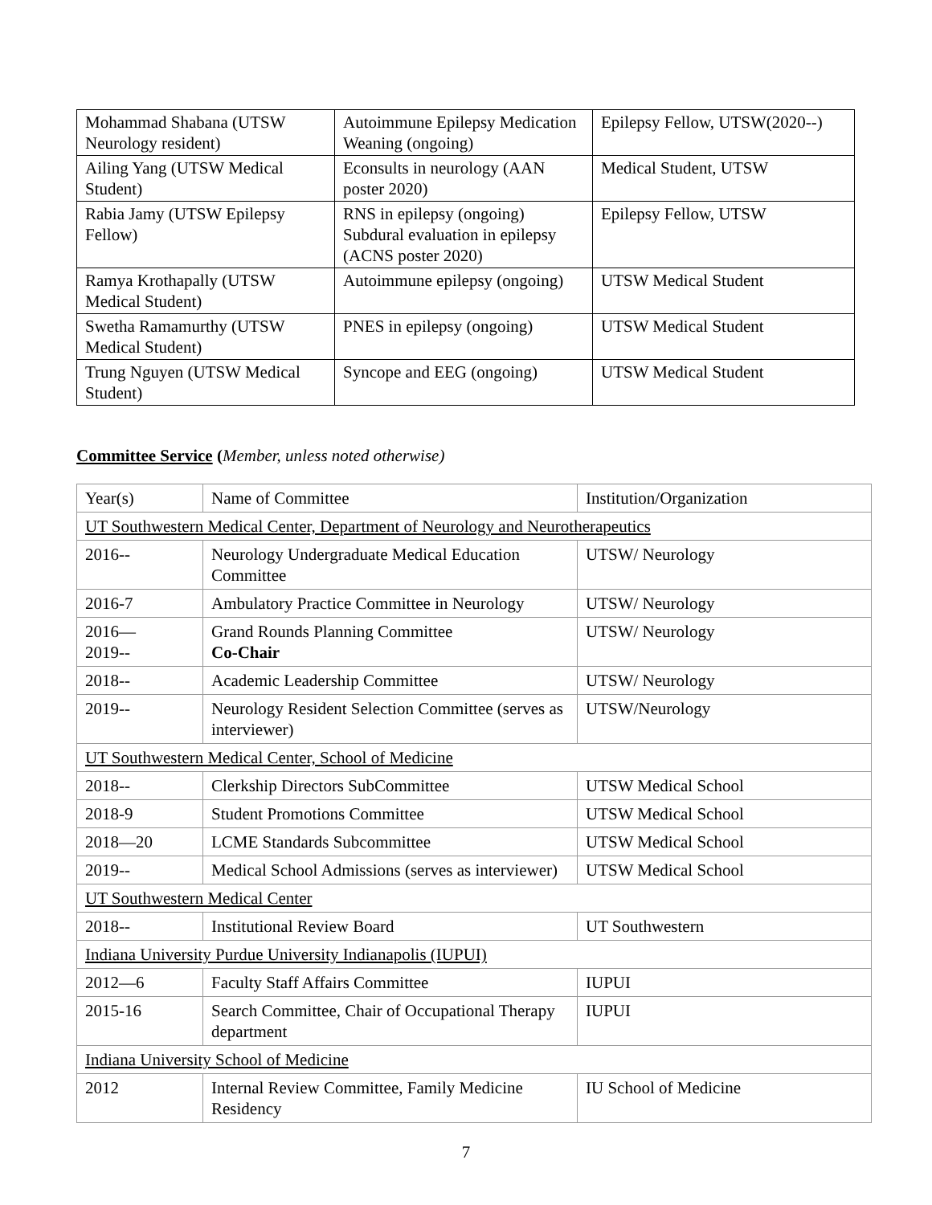| Mohammad Shabana (UTSW Neurology resident) | Autoimmune Epilepsy Medication Weaning (ongoing) | Epilepsy Fellow, UTSW(2020--) |
| Ailing Yang (UTSW Medical Student) | Econsults in neurology (AAN poster 2020) | Medical Student, UTSW |
| Rabia Jamy (UTSW Epilepsy Fellow) | RNS in epilepsy (ongoing) Subdural evaluation in epilepsy (ACNS poster 2020) | Epilepsy Fellow, UTSW |
| Ramya Krothapally (UTSW Medical Student) | Autoimmune epilepsy (ongoing) | UTSW Medical Student |
| Swetha Ramamurthy (UTSW Medical Student) | PNES in epilepsy (ongoing) | UTSW Medical Student |
| Trung Nguyen (UTSW Medical Student) | Syncope and EEG (ongoing) | UTSW Medical Student |
Committee Service (Member, unless noted otherwise)
| Year(s) | Name of Committee | Institution/Organization |
| UT Southwestern Medical Center, Department of Neurology and Neurotherapeutics | | |
| 2016-- | Neurology Undergraduate Medical Education Committee | UTSW/ Neurology |
| 2016-7 | Ambulatory Practice Committee in Neurology | UTSW/ Neurology |
| 2016— 2019-- | Grand Rounds Planning Committee Co-Chair | UTSW/ Neurology |
| 2018-- | Academic Leadership Committee | UTSW/ Neurology |
| 2019-- | Neurology Resident Selection Committee (serves as interviewer) | UTSW/Neurology |
| UT Southwestern Medical Center, School of Medicine | | |
| 2018-- | Clerkship Directors SubCommittee | UTSW Medical School |
| 2018-9 | Student Promotions Committee | UTSW Medical School |
| 2018—20 | LCME Standards Subcommittee | UTSW Medical School |
| 2019-- | Medical School Admissions (serves as interviewer) | UTSW Medical School |
| UT Southwestern Medical Center | | |
| 2018-- | Institutional Review Board | UT Southwestern |
| Indiana University Purdue University Indianapolis (IUPUI) | | |
| 2012—6 | Faculty Staff Affairs Committee | IUPUI |
| 2015-16 | Search Committee, Chair of Occupational Therapy department | IUPUI |
| Indiana University School of Medicine | | |
| 2012 | Internal Review Committee, Family Medicine Residency | IU School of Medicine |
7